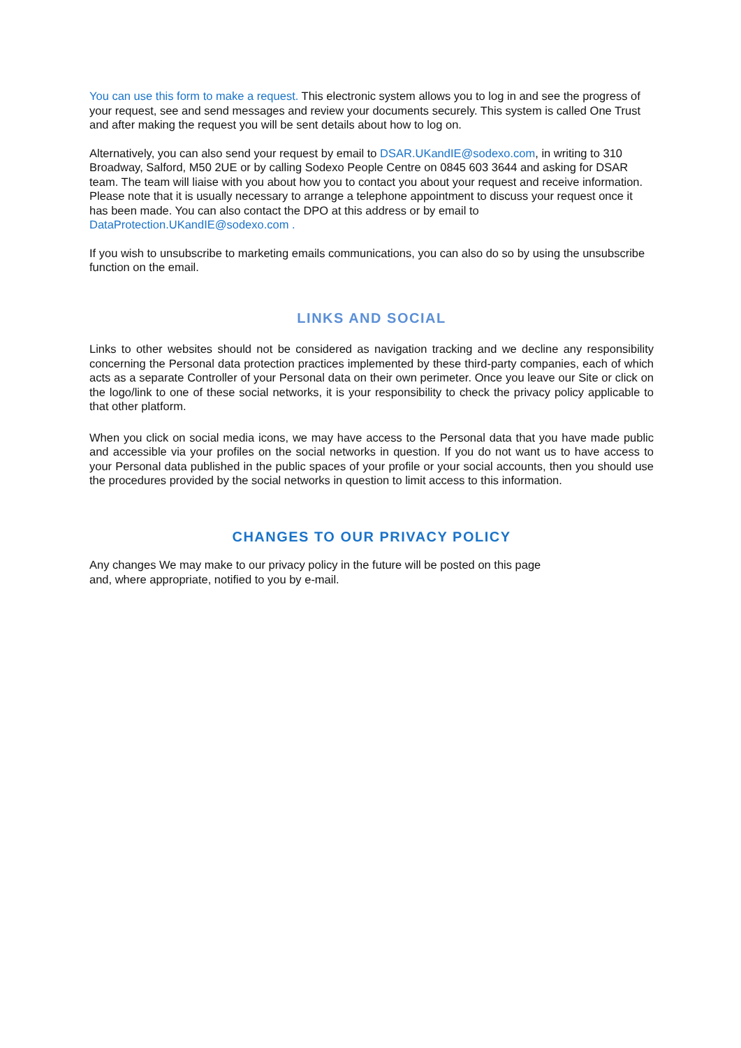You can use this form to make a request. This electronic system allows you to log in and see the progress of your request, see and send messages and review your documents securely. This system is called One Trust and after making the request you will be sent details about how to log on.
Alternatively, you can also send your request by email to DSAR.UKandIE@sodexo.com, in writing to 310 Broadway, Salford, M50 2UE or by calling Sodexo People Centre on 0845 603 3644 and asking for DSAR team. The team will liaise with you about how you to contact you about your request and receive information. Please note that it is usually necessary to arrange a telephone appointment to discuss your request once it has been made. You can also contact the DPO at this address or by email to DataProtection.UKandIE@sodexo.com .
If you wish to unsubscribe to marketing emails communications, you can also do so by using the unsubscribe function on the email.
LINKS AND SOCIAL
Links to other websites should not be considered as navigation tracking and we decline any responsibility concerning the Personal data protection practices implemented by these third-party companies, each of which acts as a separate Controller of your Personal data on their own perimeter. Once you leave our Site or click on the logo/link to one of these social networks, it is your responsibility to check the privacy policy applicable to that other platform.
When you click on social media icons, we may have access to the Personal data that you have made public and accessible via your profiles on the social networks in question. If you do not want us to have access to your Personal data published in the public spaces of your profile or your social accounts, then you should use the procedures provided by the social networks in question to limit access to this information.
CHANGES TO OUR PRIVACY POLICY
Any changes We may make to our privacy policy in the future will be posted on this page
and, where appropriate, notified to you by e-mail.